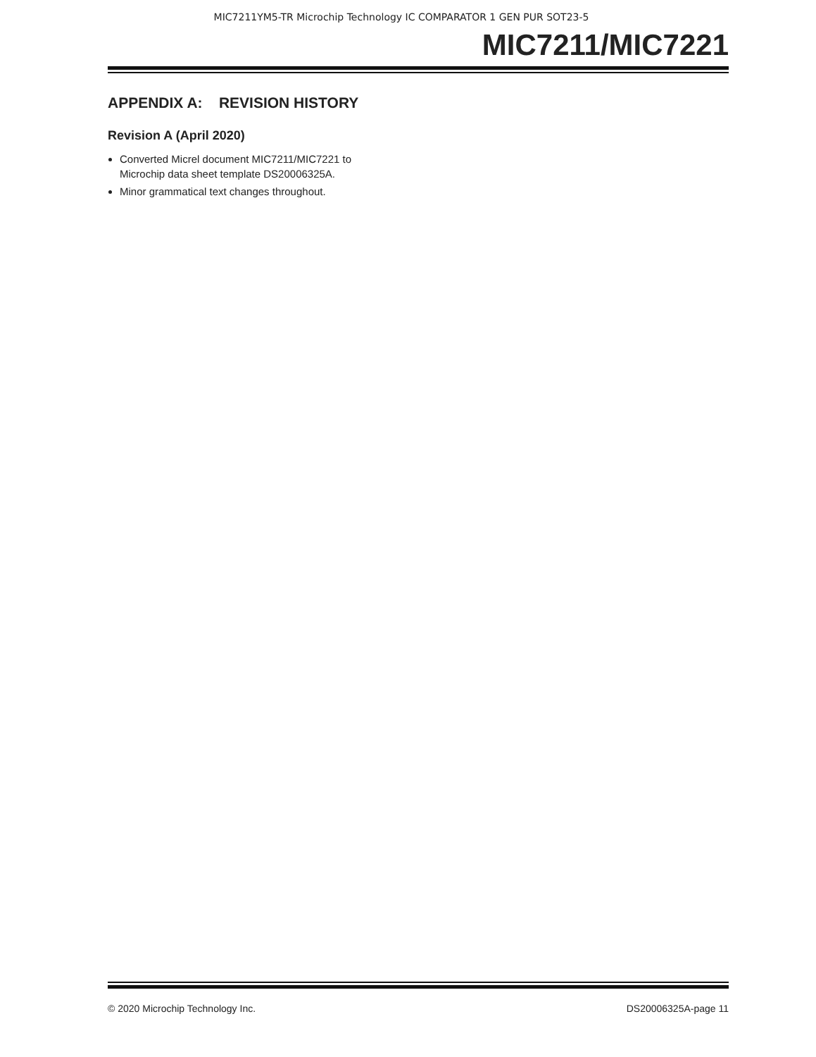MIC7211YM5-TR Microchip Technology IC COMPARATOR 1 GEN PUR SOT23-5
MIC7211/MIC7221
APPENDIX A: REVISION HISTORY
Revision A (April 2020)
Converted Micrel document MIC7211/MIC7221 to
Microchip data sheet template DS20006325A.
Minor grammatical text changes throughout.
© 2020 Microchip Technology Inc. DS20006325A-page 11